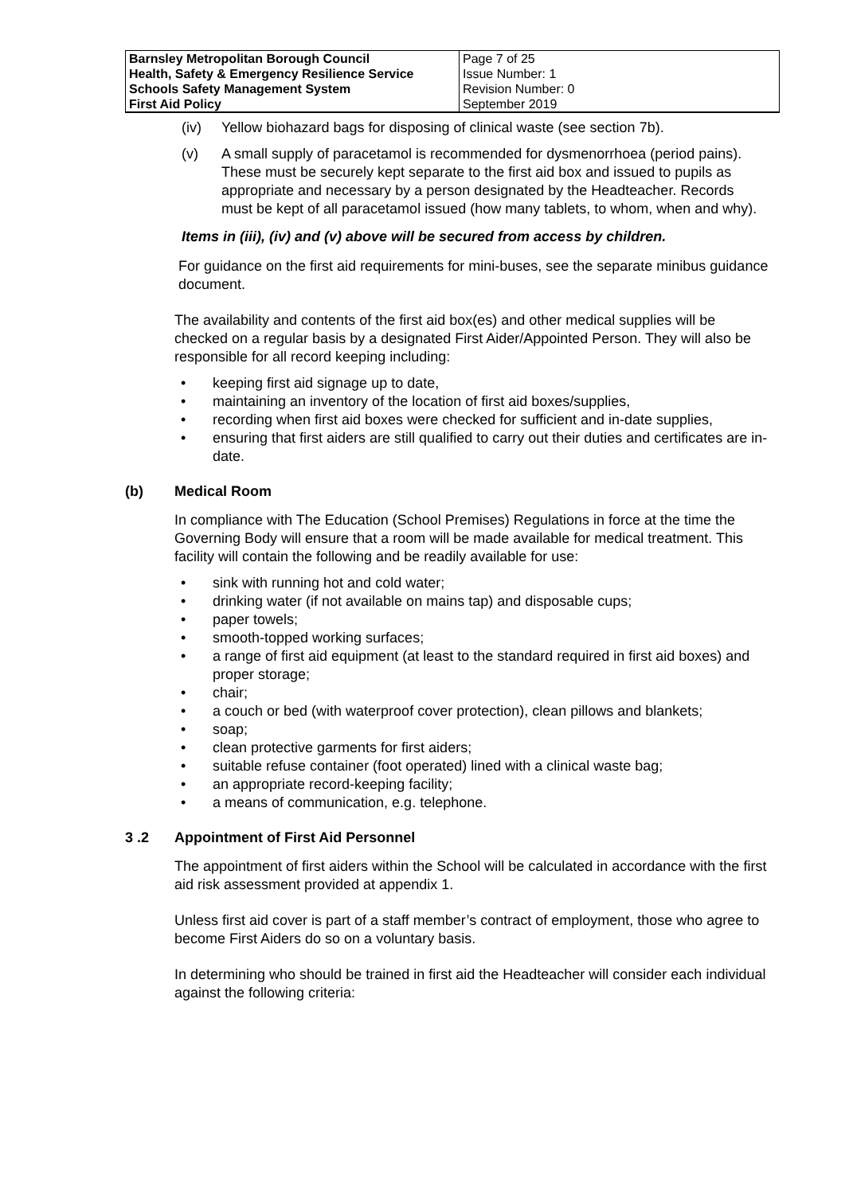| Barnsley Metropolitan Borough Council Health, Safety & Emergency Resilience Service Schools Safety Management System First Aid Policy | Page 7 of 25 Issue Number: 1 Revision Number: 0 September 2019 |
(iv) Yellow biohazard bags for disposing of clinical waste (see section 7b).
(v) A small supply of paracetamol is recommended for dysmenorrhoea (period pains). These must be securely kept separate to the first aid box and issued to pupils as appropriate and necessary by a person designated by the Headteacher. Records must be kept of all paracetamol issued (how many tablets, to whom, when and why).
Items in (iii), (iv) and (v) above will be secured from access by children.
For guidance on the first aid requirements for mini-buses, see the separate minibus guidance document.
The availability and contents of the first aid box(es) and other medical supplies will be checked on a regular basis by a designated First Aider/Appointed Person. They will also be responsible for all record keeping including:
• keeping first aid signage up to date,
• maintaining an inventory of the location of first aid boxes/supplies,
• recording when first aid boxes were checked for sufficient and in-date supplies,
• ensuring that first aiders are still qualified to carry out their duties and certificates are in-date.
(b) Medical Room
In compliance with The Education (School Premises) Regulations in force at the time the Governing Body will ensure that a room will be made available for medical treatment. This facility will contain the following and be readily available for use:
• sink with running hot and cold water;
• drinking water (if not available on mains tap) and disposable cups;
• paper towels;
• smooth-topped working surfaces;
• a range of first aid equipment (at least to the standard required in first aid boxes) and proper storage;
• chair;
• a couch or bed (with waterproof cover protection), clean pillows and blankets;
• soap;
• clean protective garments for first aiders;
• suitable refuse container (foot operated) lined with a clinical waste bag;
• an appropriate record-keeping facility;
• a means of communication, e.g. telephone.
3 .2 Appointment of First Aid Personnel
The appointment of first aiders within the School will be calculated in accordance with the first aid risk assessment provided at appendix 1.
Unless first aid cover is part of a staff member’s contract of employment, those who agree to become First Aiders do so on a voluntary basis.
In determining who should be trained in first aid the Headteacher will consider each individual against the following criteria: